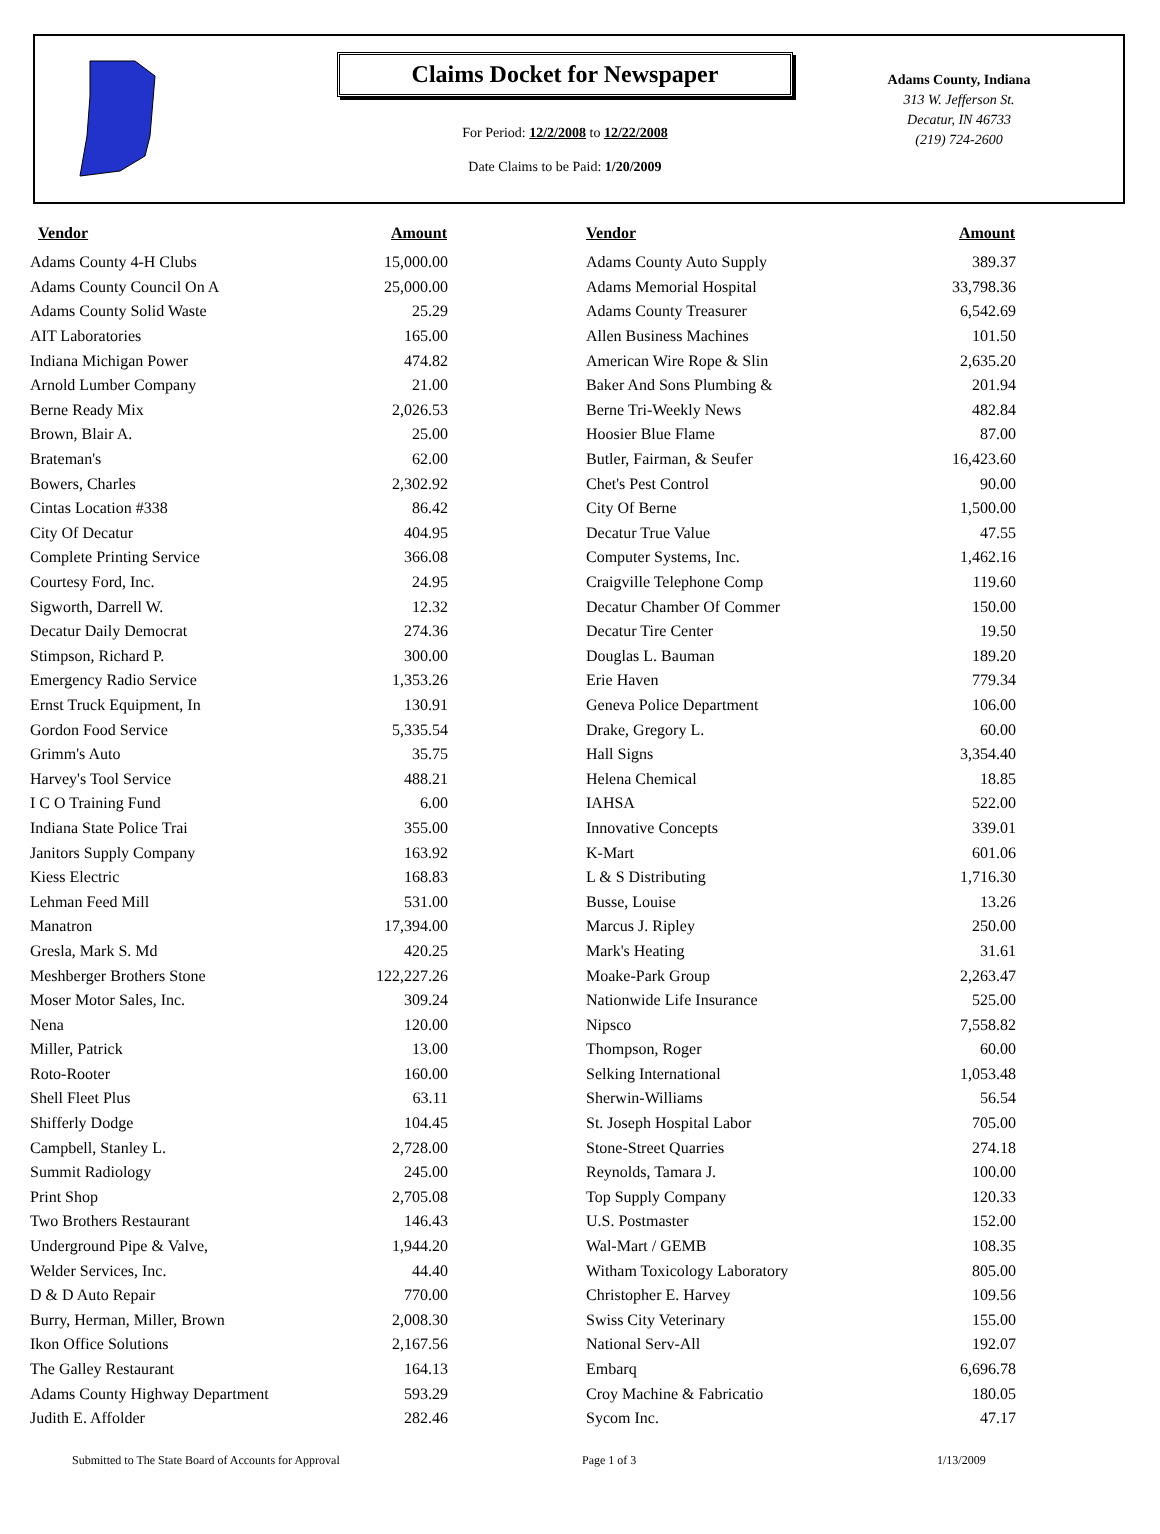Claims Docket for Newspaper
For Period: 12/2/2008 to 12/22/2008
Date Claims to be Paid: 1/20/2009
Adams County, Indiana
313 W. Jefferson St.
Decatur, IN 46733
(219) 724-2600
| Vendor | Amount | Vendor | Amount |
| --- | --- | --- | --- |
| Adams County 4-H Clubs | 15,000.00 | Adams County Auto Supply | 389.37 |
| Adams County Council On A | 25,000.00 | Adams Memorial Hospital | 33,798.36 |
| Adams County Solid Waste | 25.29 | Adams County Treasurer | 6,542.69 |
| AIT Laboratories | 165.00 | Allen Business Machines | 101.50 |
| Indiana Michigan Power | 474.82 | American Wire Rope & Slin | 2,635.20 |
| Arnold Lumber Company | 21.00 | Baker And Sons Plumbing & | 201.94 |
| Berne Ready Mix | 2,026.53 | Berne Tri-Weekly News | 482.84 |
| Brown, Blair A. | 25.00 | Hoosier Blue Flame | 87.00 |
| Brateman's | 62.00 | Butler, Fairman, & Seufer | 16,423.60 |
| Bowers, Charles | 2,302.92 | Chet's Pest Control | 90.00 |
| Cintas Location #338 | 86.42 | City Of Berne | 1,500.00 |
| City Of Decatur | 404.95 | Decatur True Value | 47.55 |
| Complete Printing Service | 366.08 | Computer Systems, Inc. | 1,462.16 |
| Courtesy Ford, Inc. | 24.95 | Craigville Telephone Comp | 119.60 |
| Sigworth, Darrell W. | 12.32 | Decatur Chamber Of Commer | 150.00 |
| Decatur Daily Democrat | 274.36 | Decatur Tire Center | 19.50 |
| Stimpson, Richard P. | 300.00 | Douglas L. Bauman | 189.20 |
| Emergency Radio Service | 1,353.26 | Erie Haven | 779.34 |
| Ernst Truck Equipment, In | 130.91 | Geneva Police Department | 106.00 |
| Gordon Food Service | 5,335.54 | Drake, Gregory L. | 60.00 |
| Grimm's Auto | 35.75 | Hall Signs | 3,354.40 |
| Harvey's Tool Service | 488.21 | Helena Chemical | 18.85 |
| I C O Training Fund | 6.00 | IAHSA | 522.00 |
| Indiana State Police Trai | 355.00 | Innovative Concepts | 339.01 |
| Janitors Supply Company | 163.92 | K-Mart | 601.06 |
| Kiess Electric | 168.83 | L & S Distributing | 1,716.30 |
| Lehman Feed Mill | 531.00 | Busse, Louise | 13.26 |
| Manatron | 17,394.00 | Marcus J. Ripley | 250.00 |
| Gresla, Mark S. Md | 420.25 | Mark's Heating | 31.61 |
| Meshberger Brothers Stone | 122,227.26 | Moake-Park Group | 2,263.47 |
| Moser Motor Sales, Inc. | 309.24 | Nationwide Life Insurance | 525.00 |
| Nena | 120.00 | Nipsco | 7,558.82 |
| Miller, Patrick | 13.00 | Thompson, Roger | 60.00 |
| Roto-Rooter | 160.00 | Selking International | 1,053.48 |
| Shell Fleet Plus | 63.11 | Sherwin-Williams | 56.54 |
| Shifferly Dodge | 104.45 | St. Joseph Hospital Labor | 705.00 |
| Campbell, Stanley L. | 2,728.00 | Stone-Street Quarries | 274.18 |
| Summit Radiology | 245.00 | Reynolds, Tamara J. | 100.00 |
| Print Shop | 2,705.08 | Top Supply Company | 120.33 |
| Two Brothers Restaurant | 146.43 | U.S. Postmaster | 152.00 |
| Underground Pipe & Valve, | 1,944.20 | Wal-Mart / GEMB | 108.35 |
| Welder Services, Inc. | 44.40 | Witham Toxicology Laboratory | 805.00 |
| D & D Auto Repair | 770.00 | Christopher E. Harvey | 109.56 |
| Burry, Herman, Miller, Brown | 2,008.30 | Swiss City Veterinary | 155.00 |
| Ikon Office Solutions | 2,167.56 | National Serv-All | 192.07 |
| The Galley Restaurant | 164.13 | Embarq | 6,696.78 |
| Adams County Highway Department | 593.29 | Croy Machine & Fabricatio | 180.05 |
| Judith E. Affolder | 282.46 | Sycom Inc. | 47.17 |
Submitted to The State Board of Accounts for Approval Page 1 of 3 1/13/2009